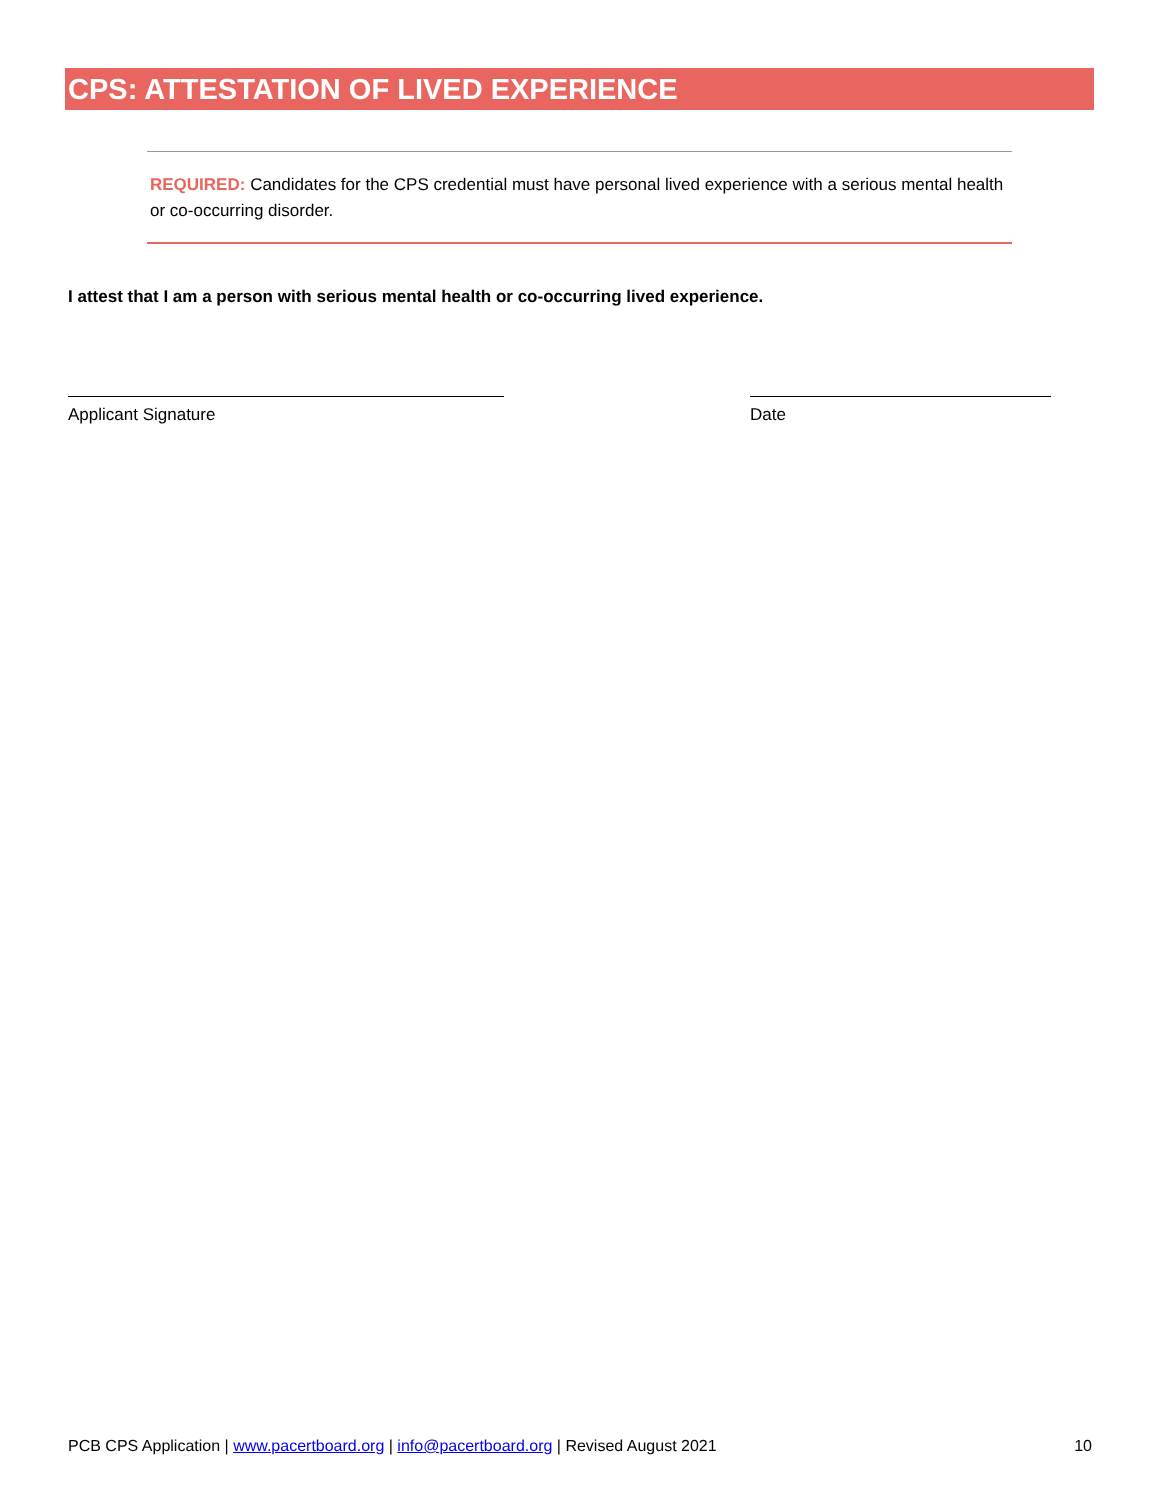CPS: ATTESTATION OF LIVED EXPERIENCE
REQUIRED: Candidates for the CPS credential must have personal lived experience with a serious mental health or co-occurring disorder.
I attest that I am a person with serious mental health or co-occurring lived experience.
Applicant Signature Date
PCB CPS Application | www.pacertboard.org | info@pacertboard.org | Revised August 2021 10